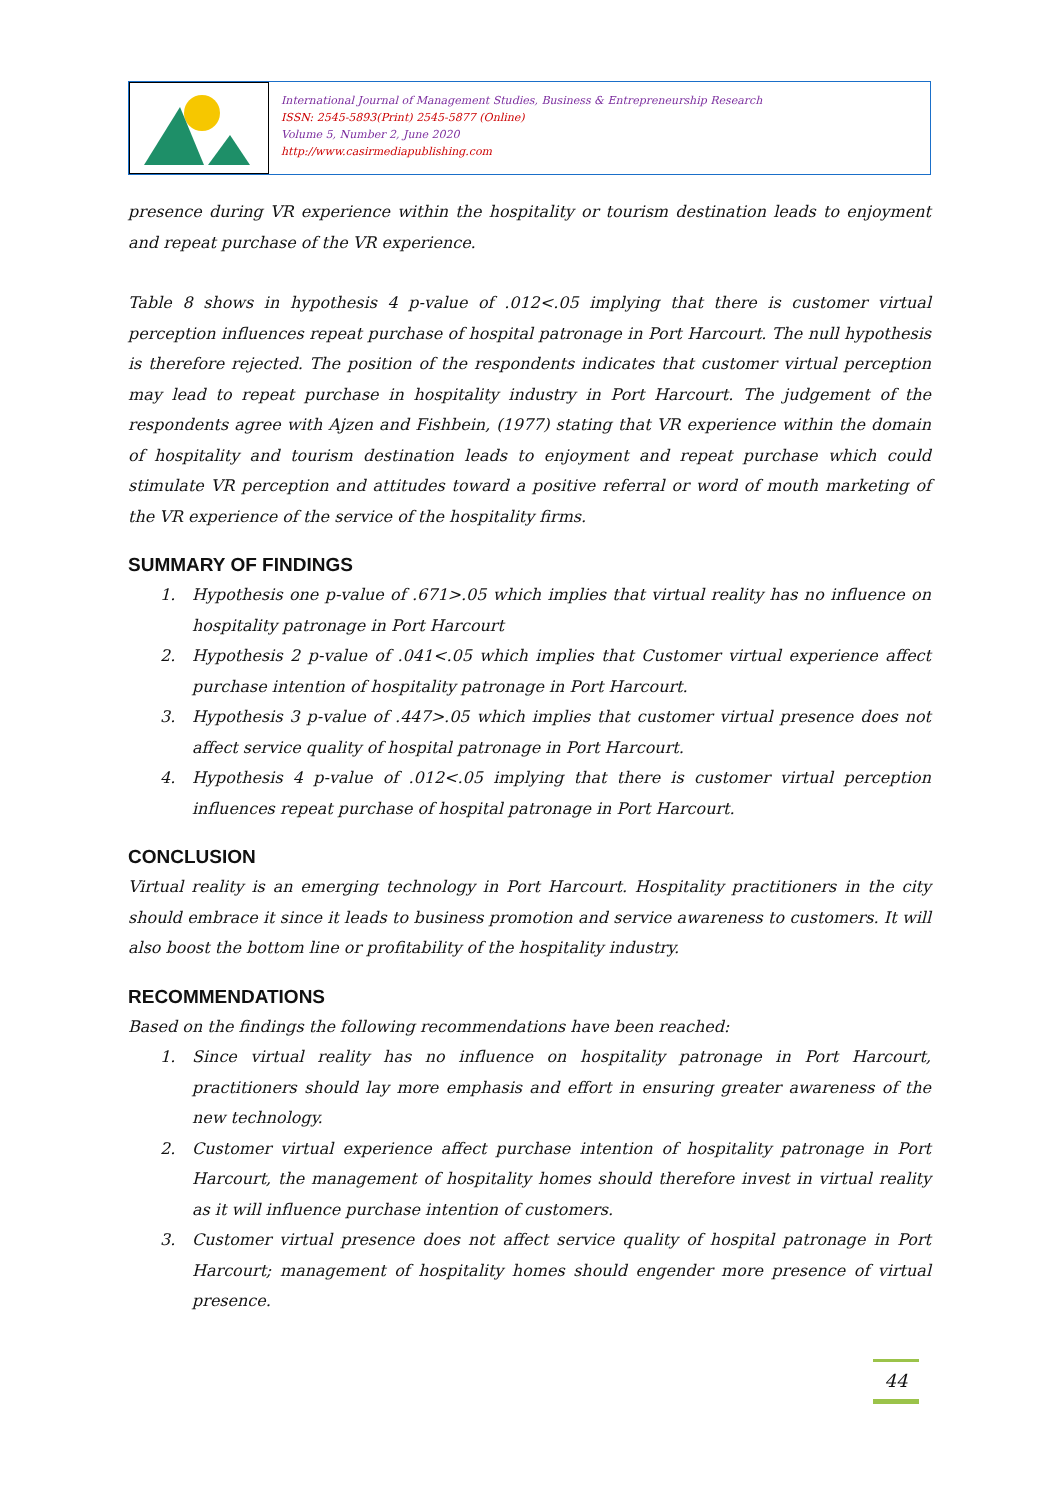International Journal of Management Studies, Business & Entrepreneurship Research
ISSN: 2545-5893(Print) 2545-5877 (Online)
Volume 5, Number 2, June 2020
http://www.casirmediapublishing.com
presence during VR experience within the hospitality or tourism destination leads to enjoyment and repeat purchase of the VR experience.
Table 8 shows in hypothesis 4 p-value of .012<.05 implying that there is customer virtual perception influences repeat purchase of hospital patronage in Port Harcourt. The null hypothesis is therefore rejected. The position of the respondents indicates that customer virtual perception may lead to repeat purchase in hospitality industry in Port Harcourt. The judgement of the respondents agree with Ajzen and Fishbein, (1977) stating that VR experience within the domain of hospitality and tourism destination leads to enjoyment and repeat purchase which could stimulate VR perception and attitudes toward a positive referral or word of mouth marketing of the VR experience of the service of the hospitality firms.
SUMMARY OF FINDINGS
1. Hypothesis one p-value of .671>.05 which implies that virtual reality has no influence on hospitality patronage in Port Harcourt
2. Hypothesis 2 p-value of .041<.05 which implies that Customer virtual experience affect purchase intention of hospitality patronage in Port Harcourt.
3. Hypothesis 3 p-value of .447>.05 which implies that customer virtual presence does not affect service quality of hospital patronage in Port Harcourt.
4. Hypothesis 4 p-value of .012<.05 implying that there is customer virtual perception influences repeat purchase of hospital patronage in Port Harcourt.
CONCLUSION
Virtual reality is an emerging technology in Port Harcourt. Hospitality practitioners in the city should embrace it since it leads to business promotion and service awareness to customers. It will also boost the bottom line or profitability of the hospitality industry.
RECOMMENDATIONS
Based on the findings the following recommendations have been reached:
1. Since virtual reality has no influence on hospitality patronage in Port Harcourt, practitioners should lay more emphasis and effort in ensuring greater awareness of the new technology.
2. Customer virtual experience affect purchase intention of hospitality patronage in Port Harcourt, the management of hospitality homes should therefore invest in virtual reality as it will influence purchase intention of customers.
3. Customer virtual presence does not affect service quality of hospital patronage in Port Harcourt; management of hospitality homes should engender more presence of virtual presence.
44